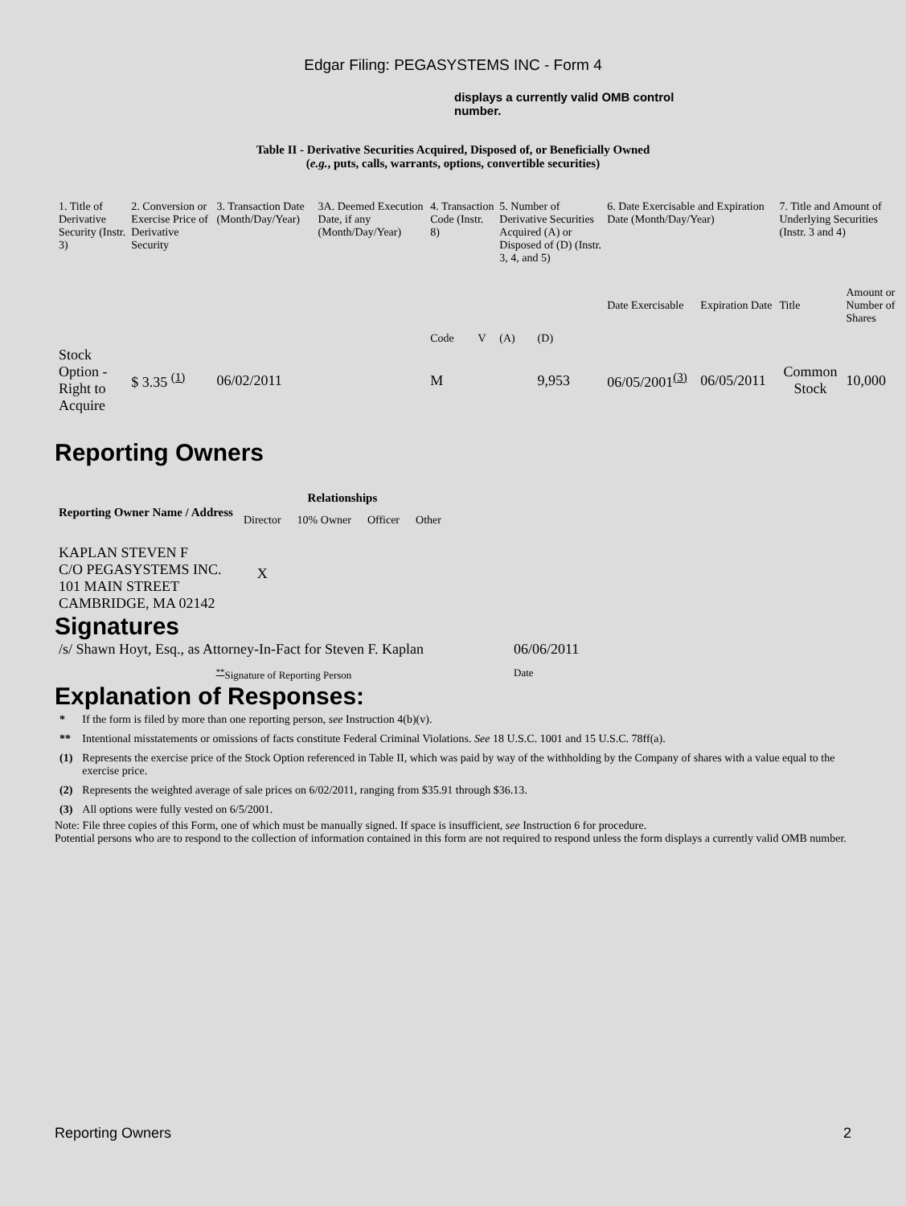Edgar Filing: PEGASYSTEMS INC - Form 4
displays a currently valid OMB control number.
Table II - Derivative Securities Acquired, Disposed of, or Beneficially Owned
(e.g., puts, calls, warrants, options, convertible securities)
| 1. Title of Derivative Security (Instr. 3) | 2. Conversion or Exercise Price of Derivative Security | 3. Transaction Date (Month/Day/Year) | 3A. Deemed Execution Date, if any (Month/Day/Year) | 4. Transaction Code (Instr. 8) | | 5. Number of Derivative Securities Acquired (A) or Disposed of (D) (Instr. 3, 4, and 5) | | 6. Date Exercisable and Expiration Date (Month/Day/Year) | | 7. Title and Amount of Underlying Securities (Instr. 3 and 4) | |
| --- | --- | --- | --- | --- | --- | --- | --- | --- | --- | --- | --- |
| | | | | Code | V | (A) | (D) | Date Exercisable | Expiration Date | Title | Amount or Number of Shares |
| Stock Option - Right to Acquire | $ 3.35 <sup>(1)</sup> | 06/02/2011 | | M | | | 9,953 | 06/05/2001<sup>(3)</sup> | 06/05/2011 | Common Stock | 10,000 |
Reporting Owners
| Reporting Owner Name / Address | Relationships | | | |
| --- | --- | --- | --- | --- |
| | Director | 10% Owner | Officer | Other |
| KAPLAN STEVEN F C/O PEGASYSTEMS INC. 101 MAIN STREET CAMBRIDGE, MA 02142 | X | | | |
Signatures
| /s/ Shawn Hoyt, Esq., as Attorney-In-Fact for Steven F. Kaplan | 06/06/2011 |
| <sup>**</sup> Signature of Reporting Person | Date |
Explanation of Responses:
| * | If the form is filed by more than one reporting person, see Instruction 4(b)(v). |
| ** | Intentional misstatements or omissions of facts constitute Federal Criminal Violations. See 18 U.S.C. 1001 and 15 U.S.C. 78ff(a). |
| (1) | Represents the exercise price of the Stock Option referenced in Table II, which was paid by way of the withholding by the Company of shares with a value equal to the exercise price. |
| (2) | Represents the weighted average of sale prices on 6/02/2011, ranging from $35.91 through $36.13. |
| (3) | All options were fully vested on 6/5/2001. |
Note: File three copies of this Form, one of which must be manually signed. If space is insufficient, see Instruction 6 for procedure.
Potential persons who are to respond to the collection of information contained in this form are not required to respond unless the form displays a currently valid OMB number.
Reporting Owners 2